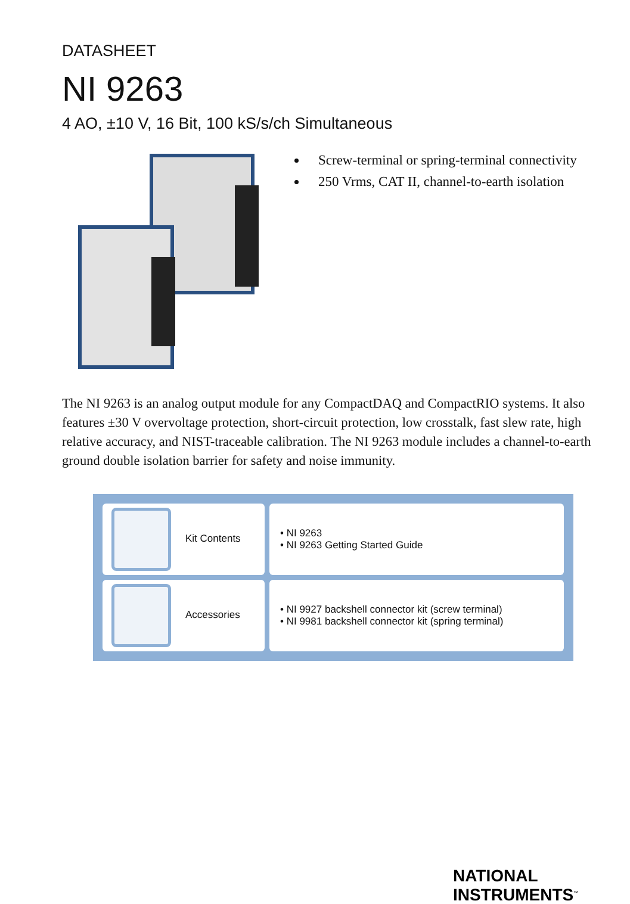DATASHEET
NI 9263
4 AO, ±10 V, 16 Bit, 100 kS/s/ch Simultaneous
Screw-terminal or spring-terminal connectivity
250 Vrms, CAT II, channel-to-earth isolation
The NI 9263 is an analog output module for any CompactDAQ and CompactRIO systems. It also features ±30 V overvoltage protection, short-circuit protection, low crosstalk, fast slew rate, high relative accuracy, and NIST-traceable calibration. The NI 9263 module includes a channel-to-earth ground double isolation barrier for safety and noise immunity.
| Kit Contents | • NI 9263 • NI 9263 Getting Started Guide |
| Accessories | • NI 9927 backshell connector kit (screw terminal) • NI 9981 backshell connector kit (spring terminal) |
NATIONAL
INSTRUMENTS<sup>™</sup>